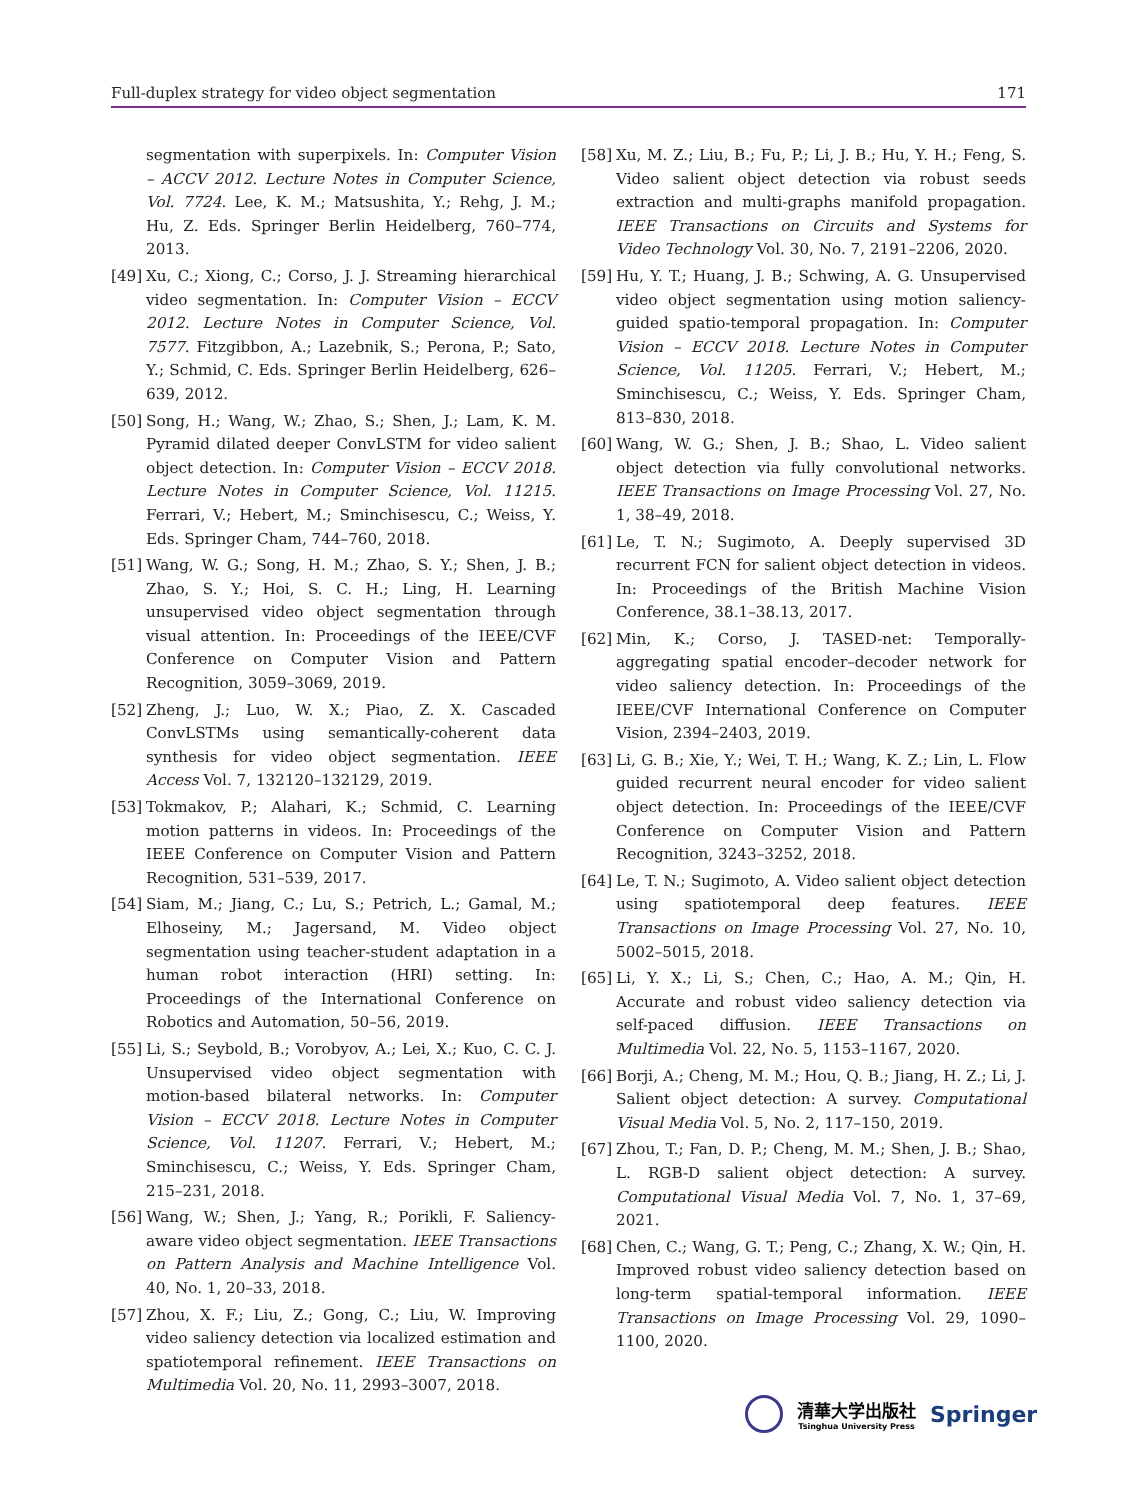Full-duplex strategy for video object segmentation 171
segmentation with superpixels. In: Computer Vision – ACCV 2012. Lecture Notes in Computer Science, Vol. 7724. Lee, K. M.; Matsushita, Y.; Rehg, J. M.; Hu, Z. Eds. Springer Berlin Heidelberg, 760–774, 2013.
[49] Xu, C.; Xiong, C.; Corso, J. J. Streaming hierarchical video segmentation. In: Computer Vision – ECCV 2012. Lecture Notes in Computer Science, Vol. 7577. Fitzgibbon, A.; Lazebnik, S.; Perona, P.; Sato, Y.; Schmid, C. Eds. Springer Berlin Heidelberg, 626–639, 2012.
[50] Song, H.; Wang, W.; Zhao, S.; Shen, J.; Lam, K. M. Pyramid dilated deeper ConvLSTM for video salient object detection. In: Computer Vision – ECCV 2018. Lecture Notes in Computer Science, Vol. 11215. Ferrari, V.; Hebert, M.; Sminchisescu, C.; Weiss, Y. Eds. Springer Cham, 744–760, 2018.
[51] Wang, W. G.; Song, H. M.; Zhao, S. Y.; Shen, J. B.; Zhao, S. Y.; Hoi, S. C. H.; Ling, H. Learning unsupervised video object segmentation through visual attention. In: Proceedings of the IEEE/CVF Conference on Computer Vision and Pattern Recognition, 3059–3069, 2019.
[52] Zheng, J.; Luo, W. X.; Piao, Z. X. Cascaded ConvLSTMs using semantically-coherent data synthesis for video object segmentation. IEEE Access Vol. 7, 132120–132129, 2019.
[53] Tokmakov, P.; Alahari, K.; Schmid, C. Learning motion patterns in videos. In: Proceedings of the IEEE Conference on Computer Vision and Pattern Recognition, 531–539, 2017.
[54] Siam, M.; Jiang, C.; Lu, S.; Petrich, L.; Gamal, M.; Elhoseiny, M.; Jagersand, M. Video object segmentation using teacher-student adaptation in a human robot interaction (HRI) setting. In: Proceedings of the International Conference on Robotics and Automation, 50–56, 2019.
[55] Li, S.; Seybold, B.; Vorobyov, A.; Lei, X.; Kuo, C. C. J. Unsupervised video object segmentation with motion-based bilateral networks. In: Computer Vision – ECCV 2018. Lecture Notes in Computer Science, Vol. 11207. Ferrari, V.; Hebert, M.; Sminchisescu, C.; Weiss, Y. Eds. Springer Cham, 215–231, 2018.
[56] Wang, W.; Shen, J.; Yang, R.; Porikli, F. Saliency-aware video object segmentation. IEEE Transactions on Pattern Analysis and Machine Intelligence Vol. 40, No. 1, 20–33, 2018.
[57] Zhou, X. F.; Liu, Z.; Gong, C.; Liu, W. Improving video saliency detection via localized estimation and spatiotemporal refinement. IEEE Transactions on Multimedia Vol. 20, No. 11, 2993–3007, 2018.
[58] Xu, M. Z.; Liu, B.; Fu, P.; Li, J. B.; Hu, Y. H.; Feng, S. Video salient object detection via robust seeds extraction and multi-graphs manifold propagation. IEEE Transactions on Circuits and Systems for Video Technology Vol. 30, No. 7, 2191–2206, 2020.
[59] Hu, Y. T.; Huang, J. B.; Schwing, A. G. Unsupervised video object segmentation using motion saliency-guided spatio-temporal propagation. In: Computer Vision – ECCV 2018. Lecture Notes in Computer Science, Vol. 11205. Ferrari, V.; Hebert, M.; Sminchisescu, C.; Weiss, Y. Eds. Springer Cham, 813–830, 2018.
[60] Wang, W. G.; Shen, J. B.; Shao, L. Video salient object detection via fully convolutional networks. IEEE Transactions on Image Processing Vol. 27, No. 1, 38–49, 2018.
[61] Le, T. N.; Sugimoto, A. Deeply supervised 3D recurrent FCN for salient object detection in videos. In: Proceedings of the British Machine Vision Conference, 38.1–38.13, 2017.
[62] Min, K.; Corso, J. TASED-net: Temporally-aggregating spatial encoder–decoder network for video saliency detection. In: Proceedings of the IEEE/CVF International Conference on Computer Vision, 2394–2403, 2019.
[63] Li, G. B.; Xie, Y.; Wei, T. H.; Wang, K. Z.; Lin, L. Flow guided recurrent neural encoder for video salient object detection. In: Proceedings of the IEEE/CVF Conference on Computer Vision and Pattern Recognition, 3243–3252, 2018.
[64] Le, T. N.; Sugimoto, A. Video salient object detection using spatiotemporal deep features. IEEE Transactions on Image Processing Vol. 27, No. 10, 5002–5015, 2018.
[65] Li, Y. X.; Li, S.; Chen, C.; Hao, A. M.; Qin, H. Accurate and robust video saliency detection via self-paced diffusion. IEEE Transactions on Multimedia Vol. 22, No. 5, 1153–1167, 2020.
[66] Borji, A.; Cheng, M. M.; Hou, Q. B.; Jiang, H. Z.; Li, J. Salient object detection: A survey. Computational Visual Media Vol. 5, No. 2, 117–150, 2019.
[67] Zhou, T.; Fan, D. P.; Cheng, M. M.; Shen, J. B.; Shao, L. RGB-D salient object detection: A survey. Computational Visual Media Vol. 7, No. 1, 37–69, 2021.
[68] Chen, C.; Wang, G. T.; Peng, C.; Zhang, X. W.; Qin, H. Improved robust video saliency detection based on long-term spatial-temporal information. IEEE Transactions on Image Processing Vol. 29, 1090–1100, 2020.
清華大学出版社
Tsinghua University Press
Springer